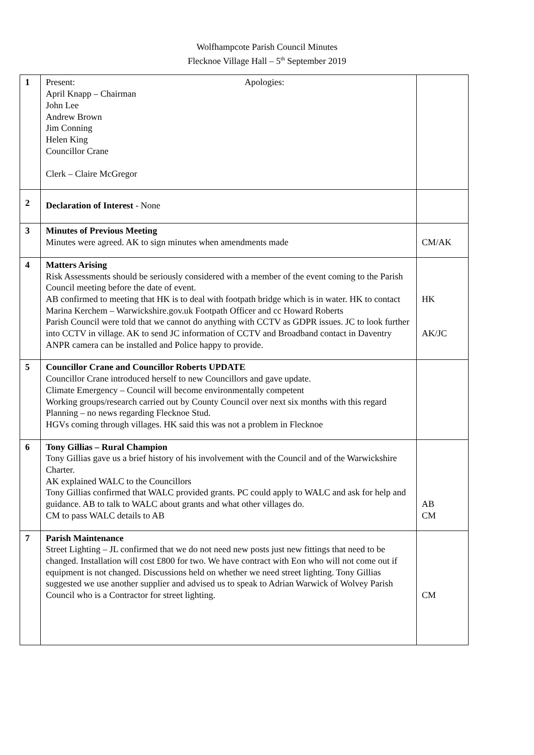Wolfhampcote Parish Council Minutes
Flecknoe Village Hall – 5<sup>th</sup> September 2019
| 1 | Present: April Knapp – Chairman John Lee Andrew Brown Jim Conning Helen King Councillor Crane Clerk – Claire McGregor Apologies: | |
| 2 | Declaration of Interest - None | |
| 3 | Minutes of Previous Meeting Minutes were agreed. AK to sign minutes when amendments made | CM/AK |
| 4 | Matters Arising Risk Assessments should be seriously considered with a member of the event coming to the Parish Council meeting before the date of event. AB confirmed to meeting that HK is to deal with footpath bridge which is in water. HK to contact Marina Kerchem – Warwickshire.gov.uk Footpath Officer and cc Howard Roberts Parish Council were told that we cannot do anything with CCTV as GDPR issues. JC to look further into CCTV in village. AK to send JC information of CCTV and Broadband contact in Daventry ANPR camera can be installed and Police happy to provide. | HK AK/JC |
| 5 | Councillor Crane and Councillor Roberts UPDATE Councillor Crane introduced herself to new Councillors and gave update. Climate Emergency – Council will become environmentally competent Working groups/research carried out by County Council over next six months with this regard Planning – no news regarding Flecknoe Stud. HGVs coming through villages. HK said this was not a problem in Flecknoe | |
| 6 | Tony Gillias – Rural Champion Tony Gillias gave us a brief history of his involvement with the Council and of the Warwickshire Charter. AK explained WALC to the Councillors Tony Gillias confirmed that WALC provided grants. PC could apply to WALC and ask for help and guidance. AB to talk to WALC about grants and what other villages do. CM to pass WALC details to AB | AB CM |
| 7 | Parish Maintenance Street Lighting – JL confirmed that we do not need new posts just new fittings that need to be changed. Installation will cost £800 for two. We have contract with Eon who will not come out if equipment is not changed. Discussions held on whether we need street lighting. Tony Gillias suggested we use another supplier and advised us to speak to Adrian Warwick of Wolvey Parish Council who is a Contractor for street lighting. | CM |